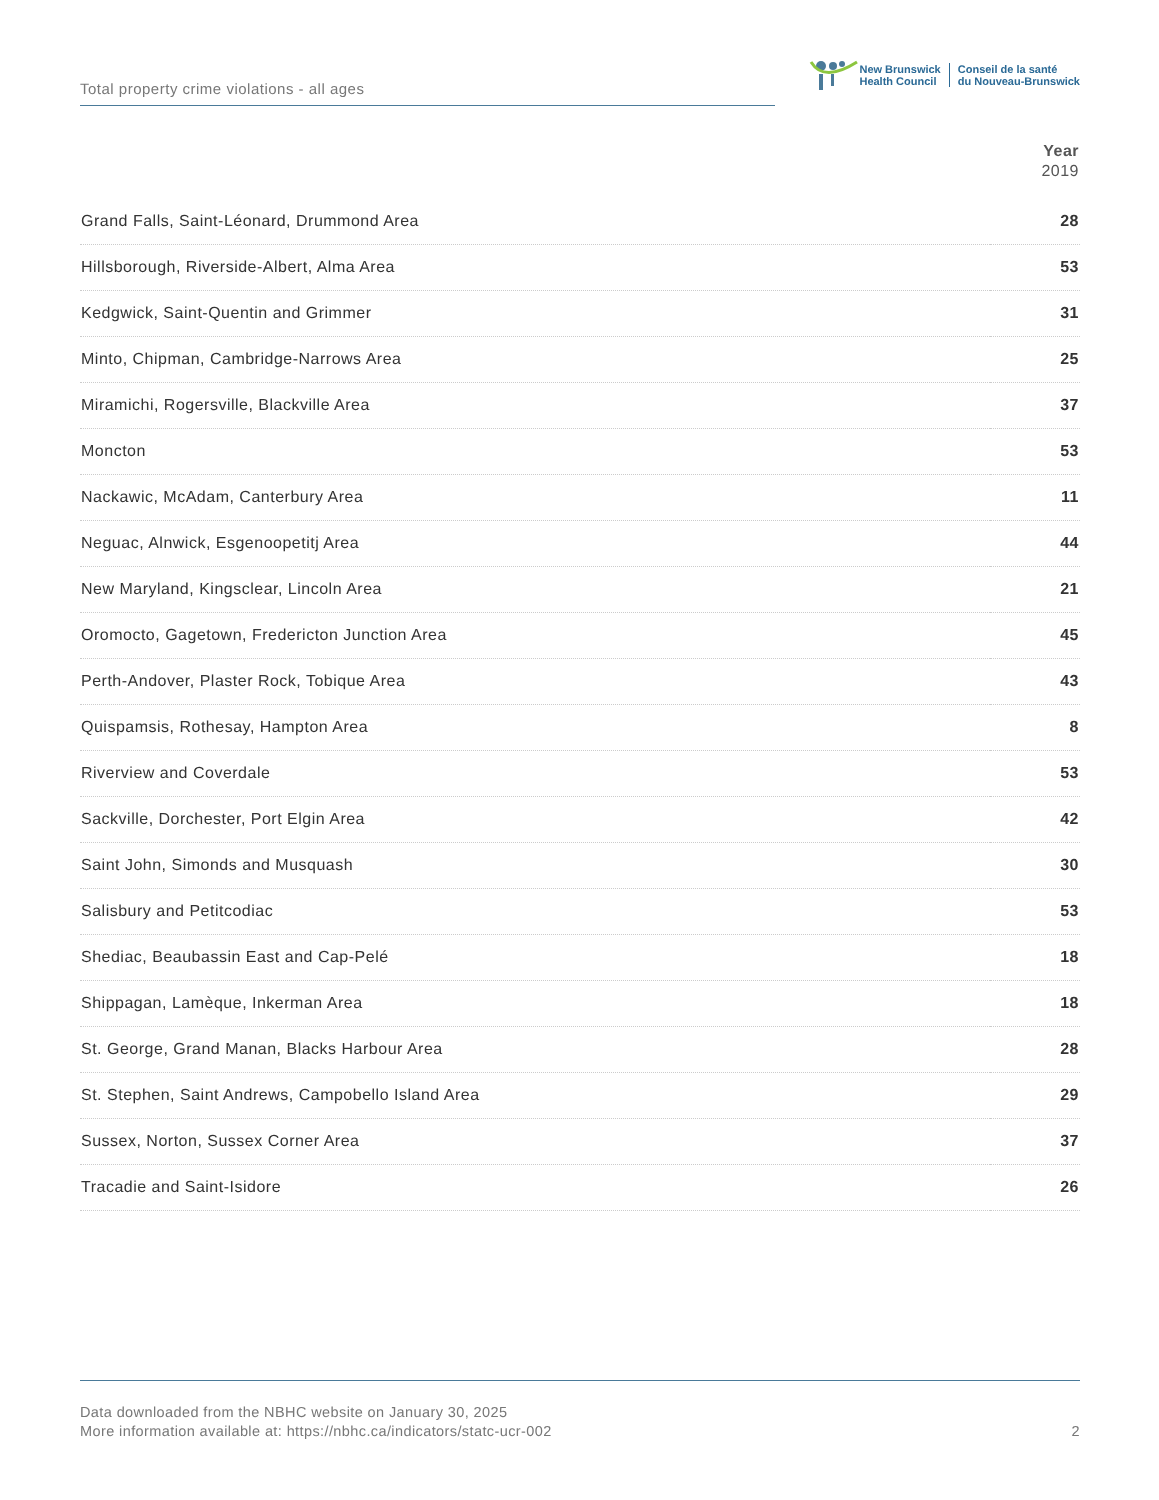Total property crime violations - all ages
New Brunswick
Health Council
Conseil de la santé
du Nouveau-Brunswick
| | Year 2019 |
| --- | --- |
| Grand Falls, Saint-Léonard, Drummond Area | 28 |
| Hillsborough, Riverside-Albert, Alma Area | 53 |
| Kedgwick, Saint-Quentin and Grimmer | 31 |
| Minto, Chipman, Cambridge-Narrows Area | 25 |
| Miramichi, Rogersville, Blackville Area | 37 |
| Moncton | 53 |
| Nackawic, McAdam, Canterbury Area | 11 |
| Neguac, Alnwick, Esgenoopetitj Area | 44 |
| New Maryland, Kingsclear, Lincoln Area | 21 |
| Oromocto, Gagetown, Fredericton Junction Area | 45 |
| Perth-Andover, Plaster Rock, Tobique Area | 43 |
| Quispamsis, Rothesay, Hampton Area | 8 |
| Riverview and Coverdale | 53 |
| Sackville, Dorchester, Port Elgin Area | 42 |
| Saint John, Simonds and Musquash | 30 |
| Salisbury and Petitcodiac | 53 |
| Shediac, Beaubassin East and Cap-Pelé | 18 |
| Shippagan, Lamèque, Inkerman Area | 18 |
| St. George, Grand Manan, Blacks Harbour Area | 28 |
| St. Stephen, Saint Andrews, Campobello Island Area | 29 |
| Sussex, Norton, Sussex Corner Area | 37 |
| Tracadie and Saint-Isidore | 26 |
Data downloaded from the NBHC website on January 30, 2025
More information available at: https://nbhc.ca/indicators/statc-ucr-002
2